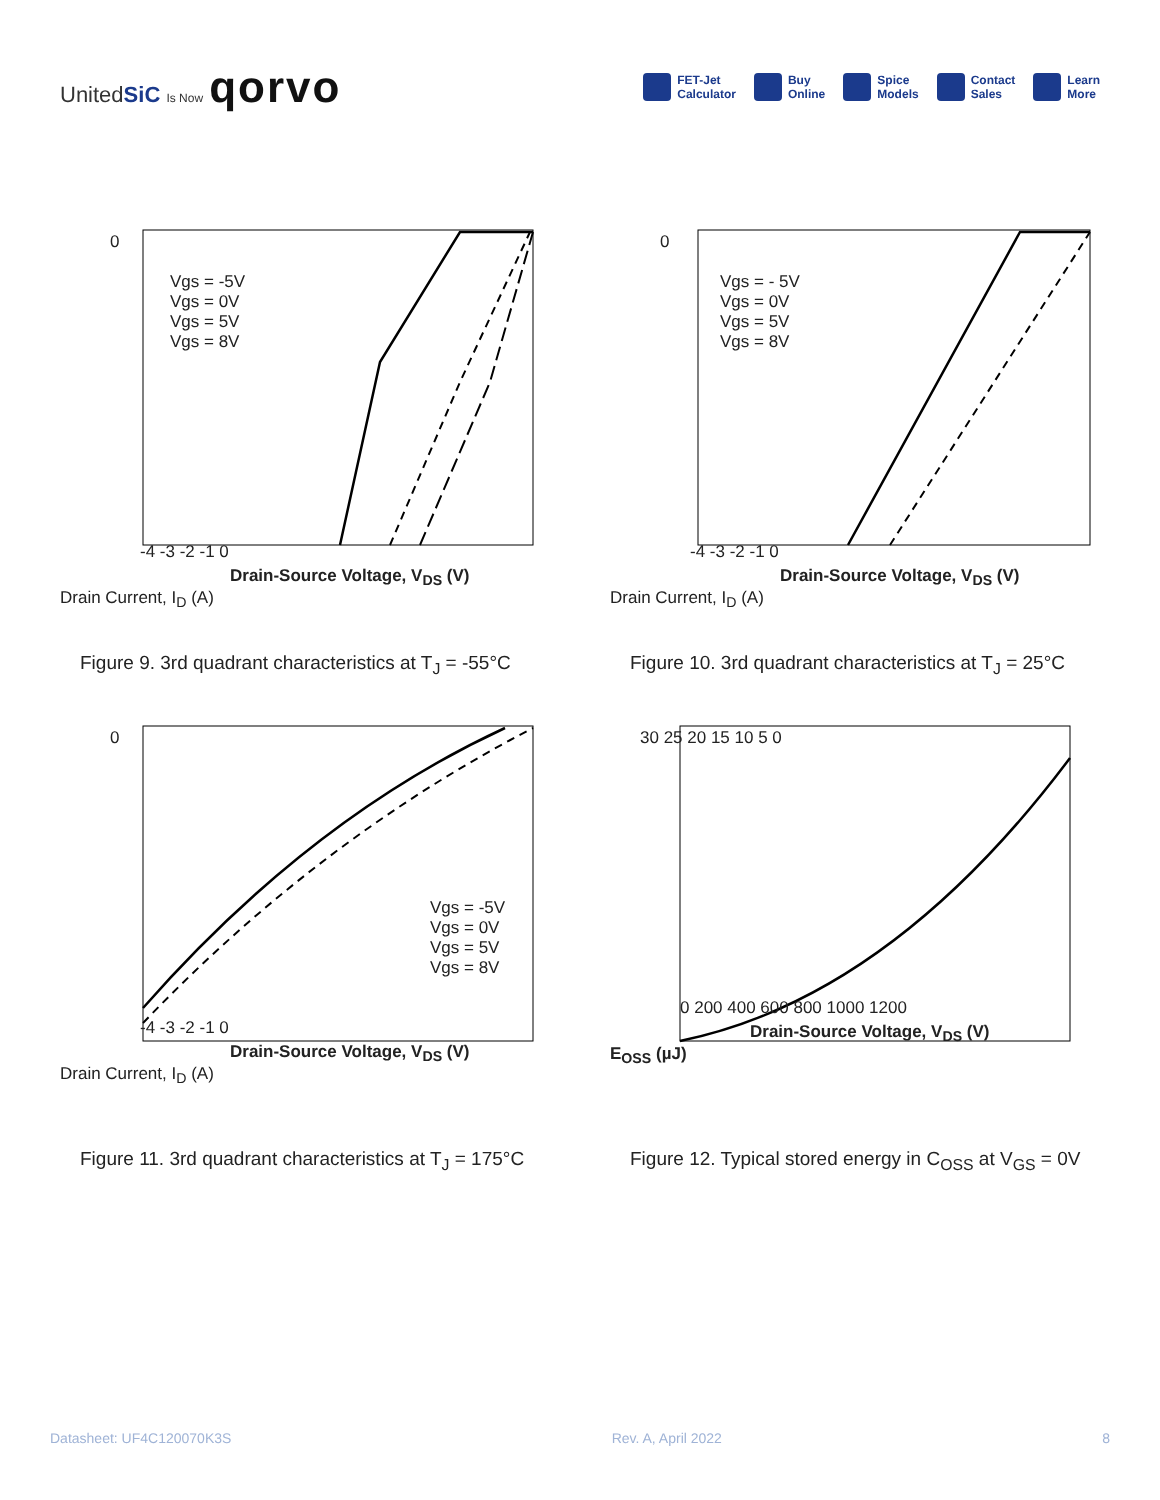UnitedSiC Is Now qorvo
FET-Jet
Calculator
Buy
Online
Spice
Models
Contact
Sales
Learn
More
0
Vgs = -5V
Vgs = 0V
Vgs = 5V
Vgs = 8V
-4 -3 -2 -1 0
Drain-Source Voltage, V<sub>DS</sub> (V)
Drain Current, I<sub>D</sub> (A)
Figure 9. 3rd quadrant characteristics at T<sub>J</sub> = -55°C
0
Vgs = - 5V
Vgs = 0V
Vgs = 5V
Vgs = 8V
-4 -3 -2 -1 0
Drain-Source Voltage, V<sub>DS</sub> (V)
Drain Current, I<sub>D</sub> (A)
Figure 10. 3rd quadrant characteristics at T<sub>J</sub> = 25°C
0
Vgs = -5V
Vgs = 0V
Vgs = 5V
Vgs = 8V
-4 -3 -2 -1 0
Drain-Source Voltage, V<sub>DS</sub> (V)
Drain Current, I<sub>D</sub> (A)
Figure 11. 3rd quadrant characteristics at T<sub>J</sub> = 175°C
30 25 20 15 10 5 0
0 200 400 600 800 1000 1200
Drain-Source Voltage, V<sub>DS</sub> (V)
E<sub>OSS</sub> (µJ)
Figure 12. Typical stored energy in C<sub>OSS</sub> at V<sub>GS</sub> = 0V
Datasheet: UF4C120070K3S Rev. A, April 2022 8